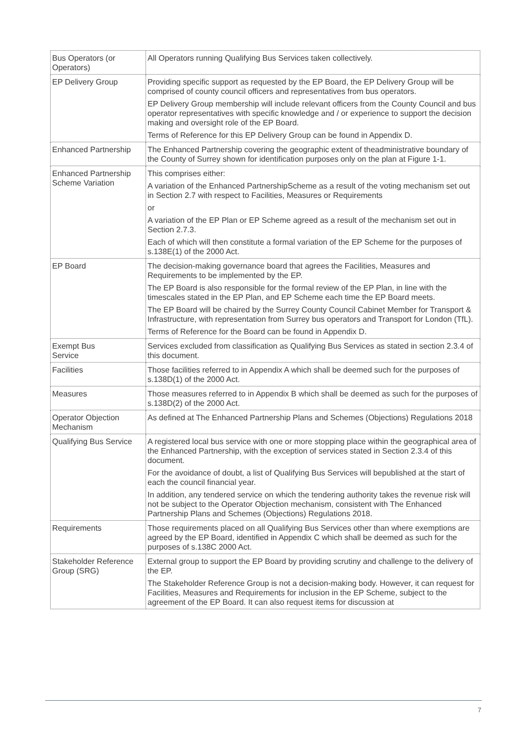| Bus Operators (or Operators) | All Operators running Qualifying Bus Services taken collectively. |
| EP Delivery Group | Providing specific support as requested by the EP Board, the EP Delivery Group will be comprised of county council officers and representatives from bus operators. EP Delivery Group membership will include relevant officers from the County Council and bus operator representatives with specific knowledge and / or experience to support the decision making and oversight role of the EP Board. Terms of Reference for this EP Delivery Group can be found in Appendix D. |
| Enhanced Partnership | The Enhanced Partnership covering the geographic extent of theadministrative boundary of the County of Surrey shown for identification purposes only on the plan at Figure 1-1. |
| Enhanced Partnership Scheme Variation | This comprises either: A variation of the Enhanced PartnershipScheme as a result of the voting mechanism set out in Section 2.7 with respect to Facilities, Measures or Requirements or A variation of the EP Plan or EP Scheme agreed as a result of the mechanism set out in Section 2.7.3. Each of which will then constitute a formal variation of the EP Scheme for the purposes of s.138E(1) of the 2000 Act. |
| EP Board | The decision-making governance board that agrees the Facilities, Measures and Requirements to be implemented by the EP. The EP Board is also responsible for the formal review of the EP Plan, in line with the timescales stated in the EP Plan, and EP Scheme each time the EP Board meets. The EP Board will be chaired by the Surrey County Council Cabinet Member for Transport & Infrastructure, with representation from Surrey bus operators and Transport for London (TfL). Terms of Reference for the Board can be found in Appendix D. |
| Exempt Bus Service | Services excluded from classification as Qualifying Bus Services as stated in section 2.3.4 of this document. |
| Facilities | Those facilities referred to in Appendix A which shall be deemed such for the purposes of s.138D(1) of the 2000 Act. |
| Measures | Those measures referred to in Appendix B which shall be deemed as such for the purposes of s.138D(2) of the 2000 Act. |
| Operator Objection Mechanism | As defined at The Enhanced Partnership Plans and Schemes (Objections) Regulations 2018 |
| Qualifying Bus Service | A registered local bus service with one or more stopping place within the geographical area of the Enhanced Partnership, with the exception of services stated in Section 2.3.4 of this document. For the avoidance of doubt, a list of Qualifying Bus Services will bepublished at the start of each the council financial year. In addition, any tendered service on which the tendering authority takes the revenue risk will not be subject to the Operator Objection mechanism, consistent with The Enhanced Partnership Plans and Schemes (Objections) Regulations 2018. |
| Requirements | Those requirements placed on all Qualifying Bus Services other than where exemptions are agreed by the EP Board, identified in Appendix C which shall be deemed as such for the purposes of s.138C 2000 Act. |
| Stakeholder Reference Group (SRG) | External group to support the EP Board by providing scrutiny and challenge to the delivery of the EP. The Stakeholder Reference Group is not a decision-making body. However, it can request for Facilities, Measures and Requirements for inclusion in the EP Scheme, subject to the agreement of the EP Board. It can also request items for discussion at |
7